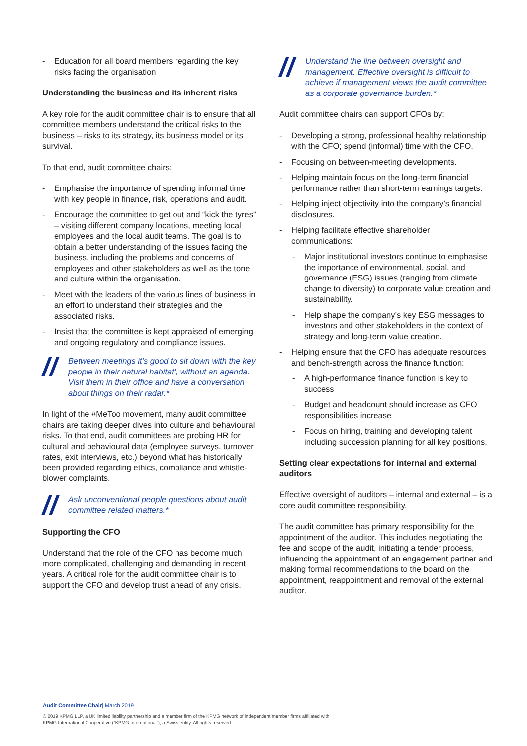- Education for all board members regarding the key risks facing the organisation
Understanding the business and its inherent risks
A key role for the audit committee chair is to ensure that all committee members understand the critical risks to the business – risks to its strategy, its business model or its survival.
To that end, audit committee chairs:
- Emphasise the importance of spending informal time with key people in finance, risk, operations and audit.
- Encourage the committee to get out and “kick the tyres” – visiting different company locations, meeting local employees and the local audit teams. The goal is to obtain a better understanding of the issues facing the business, including the problems and concerns of employees and other stakeholders as well as the tone and culture within the organisation.
- Meet with the leaders of the various lines of business in an effort to understand their strategies and the associated risks.
- Insist that the committee is kept appraised of emerging and ongoing regulatory and compliance issues.
// Between meetings it’s good to sit down with the key people in their natural habitat’, without an agenda. Visit them in their office and have a conversation about things on their radar.*
In light of the #MeToo movement, many audit committee chairs are taking deeper dives into culture and behavioural risks. To that end, audit committees are probing HR for cultural and behavioural data (employee surveys, turnover rates, exit interviews, etc.) beyond what has historically been provided regarding ethics, compliance and whistle-blower complaints.
// Ask unconventional people questions about audit committee related matters.*
Supporting the CFO
Understand that the role of the CFO has become much more complicated, challenging and demanding in recent years. A critical role for the audit committee chair is to support the CFO and develop trust ahead of any crisis.
// Understand the line between oversight and management. Effective oversight is difficult to achieve if management views the audit committee as a corporate governance burden.*
Audit committee chairs can support CFOs by:
- Developing a strong, professional healthy relationship with the CFO; spend (informal) time with the CFO.
- Focusing on between-meeting developments.
- Helping maintain focus on the long-term financial performance rather than short-term earnings targets.
- Helping inject objectivity into the company’s financial disclosures.
- Helping facilitate effective shareholder communications:
- Major institutional investors continue to emphasise the importance of environmental, social, and governance (ESG) issues (ranging from climate change to diversity) to corporate value creation and sustainability.
- Help shape the company’s key ESG messages to investors and other stakeholders in the context of strategy and long-term value creation.
- Helping ensure that the CFO has adequate resources and bench-strength across the finance function:
- A high-performance finance function is key to success
- Budget and headcount should increase as CFO responsibilities increase
- Focus on hiring, training and developing talent including succession planning for all key positions.
Setting clear expectations for internal and external auditors
Effective oversight of auditors – internal and external – is a core audit committee responsibility.
The audit committee has primary responsibility for the appointment of the auditor. This includes negotiating the fee and scope of the audit, initiating a tender process, influencing the appointment of an engagement partner and making formal recommendations to the board on the appointment, reappointment and removal of the external auditor.
Audit Committee Chair| March 2019
© 2019 KPMG LLP, a UK limited liability partnership and a member firm of the KPMG network of independent member firms affiliated with
KPMG International Cooperative (“KPMG International”), a Swiss entity. All rights reserved.